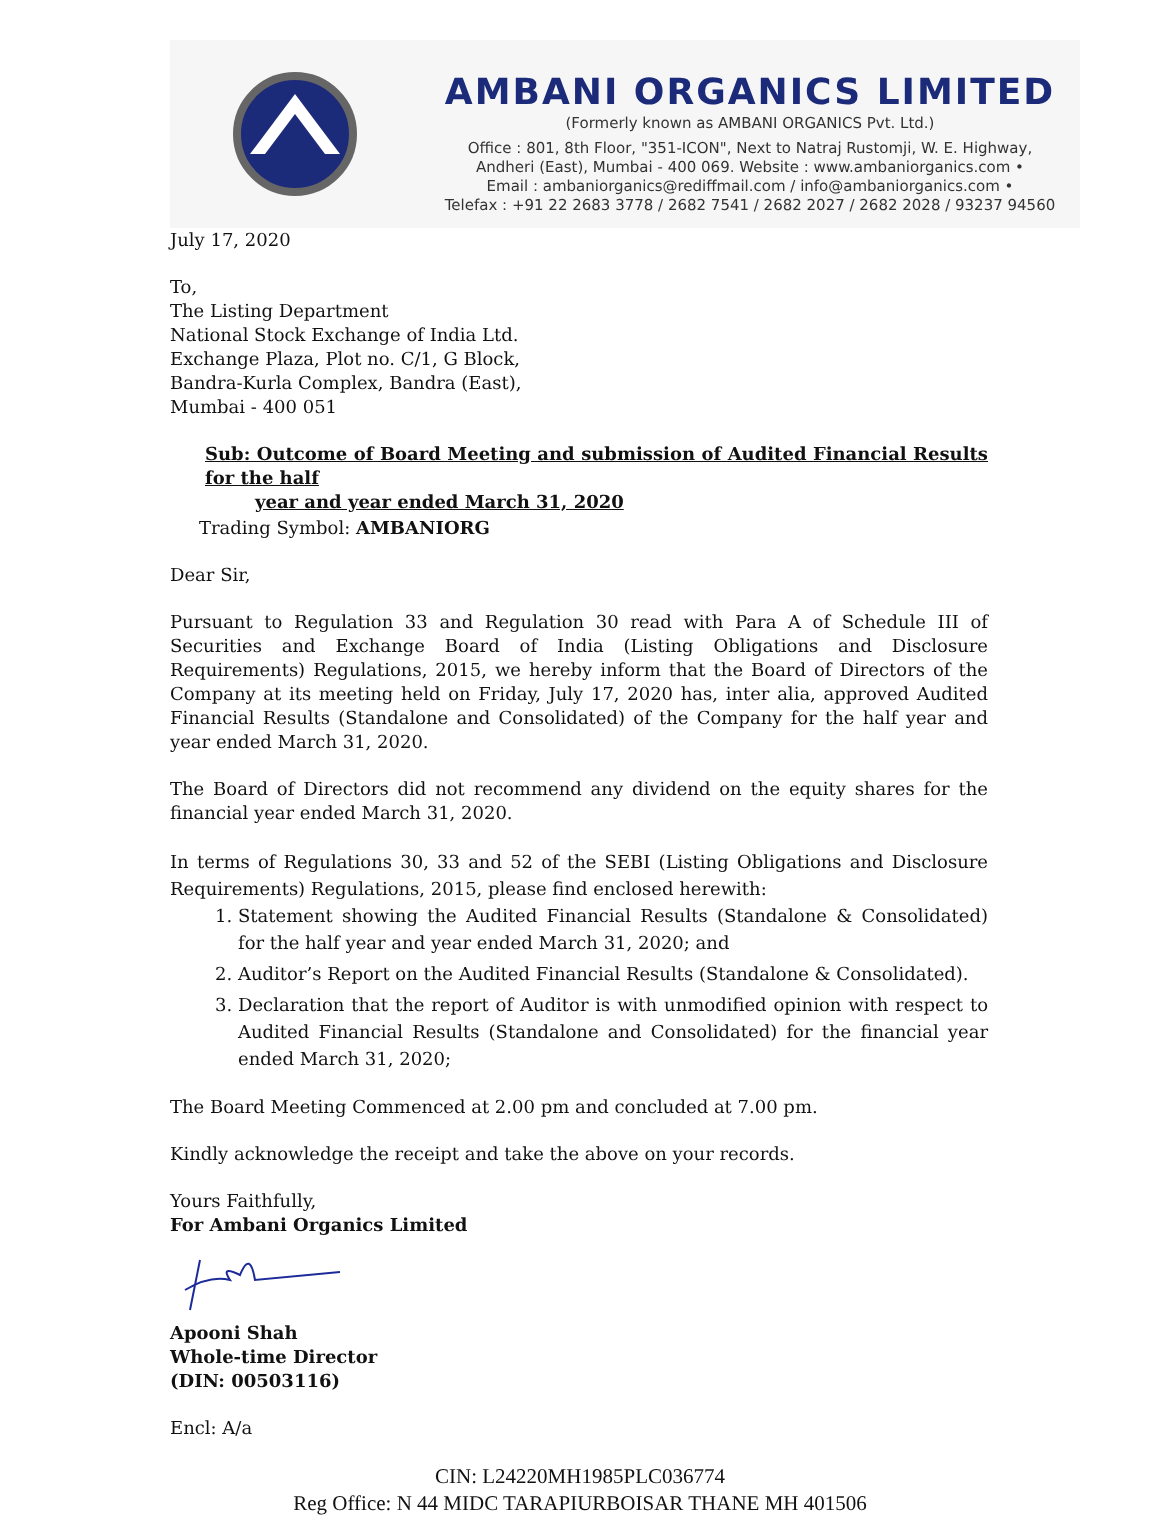AMBANI ORGANICS LIMITED
(Formerly known as AMBANI ORGANICS Pvt. Ltd.)
Office : 801, 8th Floor, "351-ICON", Next to Natraj Rustomji, W. E. Highway,
Andheri (East), Mumbai - 400 069. Website : www.ambaniorganics.com •
Email : ambaniorganics@rediffmail.com / info@ambaniorganics.com •
Telefax : +91 22 2683 3778 / 2682 7541 / 2682 2027 / 2682 2028 / 93237 94560
July 17, 2020
To,
The Listing Department
National Stock Exchange of India Ltd.
Exchange Plaza, Plot no. C/1, G Block,
Bandra-Kurla Complex, Bandra (East),
Mumbai - 400 051
Sub: Outcome of Board Meeting and submission of Audited Financial Results for the half
year and year ended March 31, 2020
Trading Symbol: AMBANIORG
Dear Sir,
Pursuant to Regulation 33 and Regulation 30 read with Para A of Schedule III of Securities and Exchange Board of India (Listing Obligations and Disclosure Requirements) Regulations, 2015, we hereby inform that the Board of Directors of the Company at its meeting held on Friday, July 17, 2020 has, inter alia, approved Audited Financial Results (Standalone and Consolidated) of the Company for the half year and year ended March 31, 2020.
The Board of Directors did not recommend any dividend on the equity shares for the financial year ended March 31, 2020.
In terms of Regulations 30, 33 and 52 of the SEBI (Listing Obligations and Disclosure Requirements) Regulations, 2015, please find enclosed herewith:
1. Statement showing the Audited Financial Results (Standalone & Consolidated) for the half year and year ended March 31, 2020; and
2. Auditor’s Report on the Audited Financial Results (Standalone & Consolidated).
3. Declaration that the report of Auditor is with unmodified opinion with respect to Audited Financial Results (Standalone and Consolidated) for the financial year ended March 31, 2020;
The Board Meeting Commenced at 2.00 pm and concluded at 7.00 pm.
Kindly acknowledge the receipt and take the above on your records.
Yours Faithfully,
For Ambani Organics Limited
Apooni Shah
Whole-time Director
(DIN: 00503116)
Encl: A/a
CIN: L24220MH1985PLC036774
Reg Office: N 44 MIDC TARAPIURBOISAR THANE MH 401506